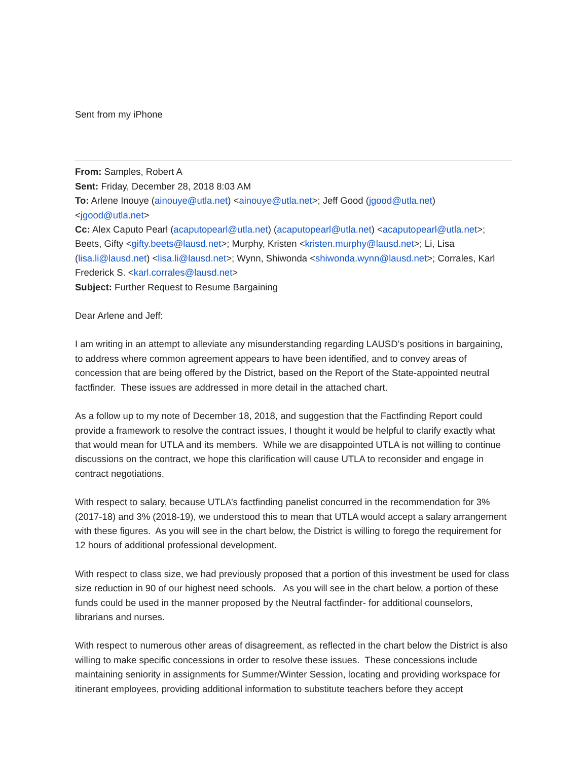Sent from my iPhone
From: Samples, Robert A
Sent: Friday, December 28, 2018 8:03 AM
To: Arlene Inouye (ainouye@utla.net) <ainouye@utla.net>; Jeff Good (jgood@utla.net) <jgood@utla.net>
Cc: Alex Caputo Pearl (acaputopearl@utla.net) (acaputopearl@utla.net) <acaputopearl@utla.net>; Beets, Gifty <gifty.beets@lausd.net>; Murphy, Kristen <kristen.murphy@lausd.net>; Li, Lisa (lisa.li@lausd.net) <lisa.li@lausd.net>; Wynn, Shiwonda <shiwonda.wynn@lausd.net>; Corrales, Karl Frederick S. <karl.corrales@lausd.net>
Subject: Further Request to Resume Bargaining
Dear Arlene and Jeff:
I am writing in an attempt to alleviate any misunderstanding regarding LAUSD’s positions in bargaining, to address where common agreement appears to have been identified, and to convey areas of concession that are being offered by the District, based on the Report of the State-appointed neutral factfinder. These issues are addressed in more detail in the attached chart.
As a follow up to my note of December 18, 2018, and suggestion that the Factfinding Report could provide a framework to resolve the contract issues, I thought it would be helpful to clarify exactly what that would mean for UTLA and its members. While we are disappointed UTLA is not willing to continue discussions on the contract, we hope this clarification will cause UTLA to reconsider and engage in contract negotiations.
With respect to salary, because UTLA’s factfinding panelist concurred in the recommendation for 3% (2017-18) and 3% (2018-19), we understood this to mean that UTLA would accept a salary arrangement with these figures. As you will see in the chart below, the District is willing to forego the requirement for 12 hours of additional professional development.
With respect to class size, we had previously proposed that a portion of this investment be used for class size reduction in 90 of our highest need schools. As you will see in the chart below, a portion of these funds could be used in the manner proposed by the Neutral factfinder- for additional counselors, librarians and nurses.
With respect to numerous other areas of disagreement, as reflected in the chart below the District is also willing to make specific concessions in order to resolve these issues. These concessions include maintaining seniority in assignments for Summer/Winter Session, locating and providing workspace for itinerant employees, providing additional information to substitute teachers before they accept